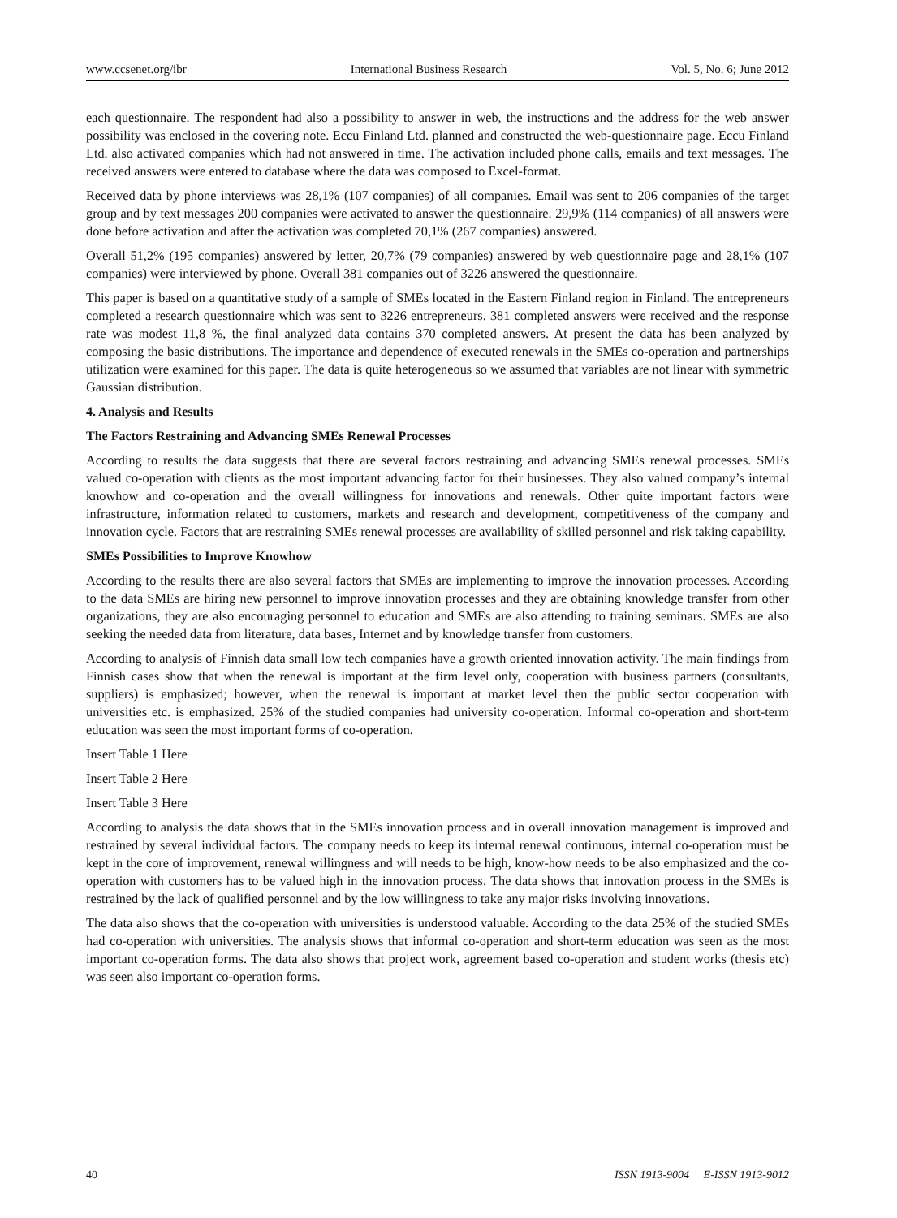www.ccsenet.org/ibr International Business Research Vol. 5, No. 6; June 2012
each questionnaire. The respondent had also a possibility to answer in web, the instructions and the address for the web answer possibility was enclosed in the covering note. Eccu Finland Ltd. planned and constructed the web-questionnaire page. Eccu Finland Ltd. also activated companies which had not answered in time. The activation included phone calls, emails and text messages. The received answers were entered to database where the data was composed to Excel-format.
Received data by phone interviews was 28,1% (107 companies) of all companies. Email was sent to 206 companies of the target group and by text messages 200 companies were activated to answer the questionnaire. 29,9% (114 companies) of all answers were done before activation and after the activation was completed 70,1% (267 companies) answered.
Overall 51,2% (195 companies) answered by letter, 20,7% (79 companies) answered by web questionnaire page and 28,1% (107 companies) were interviewed by phone. Overall 381 companies out of 3226 answered the questionnaire.
This paper is based on a quantitative study of a sample of SMEs located in the Eastern Finland region in Finland. The entrepreneurs completed a research questionnaire which was sent to 3226 entrepreneurs. 381 completed answers were received and the response rate was modest 11,8 %, the final analyzed data contains 370 completed answers. At present the data has been analyzed by composing the basic distributions. The importance and dependence of executed renewals in the SMEs co-operation and partnerships utilization were examined for this paper. The data is quite heterogeneous so we assumed that variables are not linear with symmetric Gaussian distribution.
4. Analysis and Results
The Factors Restraining and Advancing SMEs Renewal Processes
According to results the data suggests that there are several factors restraining and advancing SMEs renewal processes. SMEs valued co-operation with clients as the most important advancing factor for their businesses. They also valued company’s internal knowhow and co-operation and the overall willingness for innovations and renewals. Other quite important factors were infrastructure, information related to customers, markets and research and development, competitiveness of the company and innovation cycle. Factors that are restraining SMEs renewal processes are availability of skilled personnel and risk taking capability.
SMEs Possibilities to Improve Knowhow
According to the results there are also several factors that SMEs are implementing to improve the innovation processes. According to the data SMEs are hiring new personnel to improve innovation processes and they are obtaining knowledge transfer from other organizations, they are also encouraging personnel to education and SMEs are also attending to training seminars. SMEs are also seeking the needed data from literature, data bases, Internet and by knowledge transfer from customers.
According to analysis of Finnish data small low tech companies have a growth oriented innovation activity. The main findings from Finnish cases show that when the renewal is important at the firm level only, cooperation with business partners (consultants, suppliers) is emphasized; however, when the renewal is important at market level then the public sector cooperation with universities etc. is emphasized. 25% of the studied companies had university co-operation. Informal co-operation and short-term education was seen the most important forms of co-operation.
Insert Table 1 Here
Insert Table 2 Here
Insert Table 3 Here
According to analysis the data shows that in the SMEs innovation process and in overall innovation management is improved and restrained by several individual factors. The company needs to keep its internal renewal continuous, internal co-operation must be kept in the core of improvement, renewal willingness and will needs to be high, know-how needs to be also emphasized and the co-operation with customers has to be valued high in the innovation process. The data shows that innovation process in the SMEs is restrained by the lack of qualified personnel and by the low willingness to take any major risks involving innovations.
The data also shows that the co-operation with universities is understood valuable. According to the data 25% of the studied SMEs had co-operation with universities. The analysis shows that informal co-operation and short-term education was seen as the most important co-operation forms. The data also shows that project work, agreement based co-operation and student works (thesis etc) was seen also important co-operation forms.
40 ISSN 1913-9004 E-ISSN 1913-9012